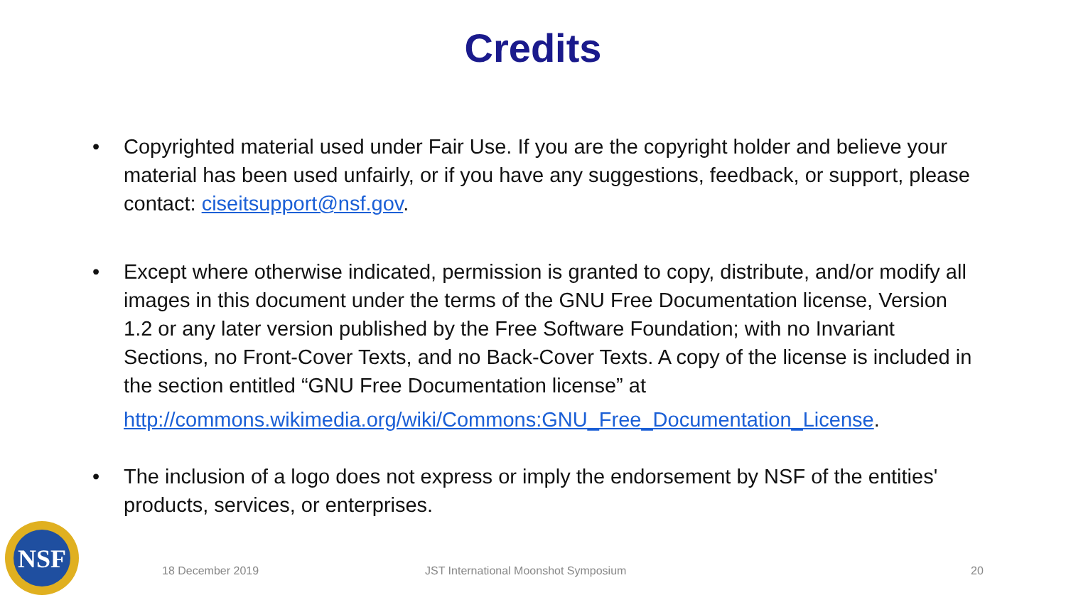Credits
• Copyrighted material used under Fair Use. If you are the copyright holder and believe your material has been used unfairly, or if you have any suggestions, feedback, or support, please contact: ciseitsupport@nsf.gov.
• Except where otherwise indicated, permission is granted to copy, distribute, and/or modify all images in this document under the terms of the GNU Free Documentation license, Version 1.2 or any later version published by the Free Software Foundation; with no Invariant Sections, no Front-Cover Texts, and no Back-Cover Texts. A copy of the license is included in the section entitled “GNU Free Documentation license” at
http://commons.wikimedia.org/wiki/Commons:GNU_Free_Documentation_License.
• The inclusion of a logo does not express or imply the endorsement by NSF of the entities' products, services, or enterprises.
NSF
18 December 2019 JST International Moonshot Symposium 20